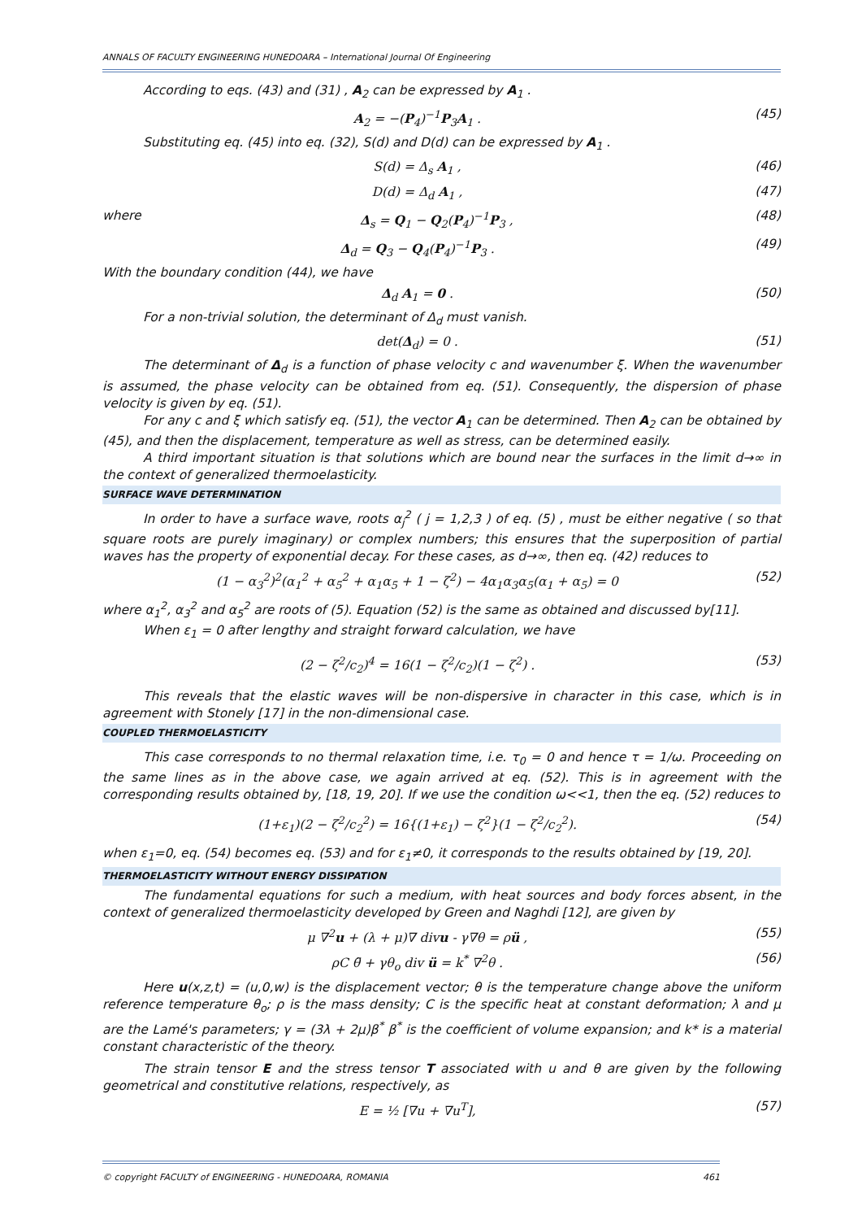ANNALS OF FACULTY ENGINEERING HUNEDOARA – International Journal Of Engineering
According to eqs. (43) and (31) , A<sub>2</sub> can be expressed by A<sub>1</sub> .
A<sub>2</sub> = −(P<sub>4</sub>)<sup>−1</sup>P<sub>3</sub>A<sub>1</sub> . (45)
Substituting eq. (45) into eq. (32), S(d) and D(d) can be expressed by A<sub>1</sub> .
S(d) = Δ<sub>s</sub> A<sub>1</sub> , (46)
D(d) = Δ<sub>d</sub> A<sub>1</sub> , (47)
where Δ<sub>s</sub> = Q<sub>1</sub> − Q<sub>2</sub>(P<sub>4</sub>)<sup>−1</sup>P<sub>3</sub> , (48)
Δ<sub>d</sub> = Q<sub>3</sub> − Q<sub>4</sub>(P<sub>4</sub>)<sup>−1</sup>P<sub>3</sub> . (49)
With the boundary condition (44), we have
Δ<sub>d</sub> A<sub>1</sub> = 0 . (50)
For a non-trivial solution, the determinant of Δ<sub>d</sub> must vanish.
det(Δ<sub>d</sub>) = 0 . (51)
The determinant of Δ<sub>d</sub> is a function of phase velocity c and wavenumber ξ. When the wavenumber is assumed, the phase velocity can be obtained from eq. (51). Consequently, the dispersion of phase velocity is given by eq. (51).
For any c and ξ which satisfy eq. (51), the vector A<sub>1</sub> can be determined. Then A<sub>2</sub> can be obtained by (45), and then the displacement, temperature as well as stress, can be determined easily.
A third important situation is that solutions which are bound near the surfaces in the limit d→∞ in the context of generalized thermoelasticity.
SURFACE WAVE DETERMINATION
In order to have a surface wave, roots α<sub>j</sub><sup>2</sup> ( j = 1,2,3 ) of eq. (5) , must be either negative ( so that square roots are purely imaginary) or complex numbers; this ensures that the superposition of partial waves has the property of exponential decay. For these cases, as d→∞, then eq. (42) reduces to
(1 − α<sub>3</sub><sup>2</sup>)<sup>2</sup>(α<sub>1</sub><sup>2</sup> + α<sub>5</sub><sup>2</sup> + α<sub>1</sub>α<sub>5</sub> + 1 − ζ<sup>2</sup>) − 4α<sub>1</sub>α<sub>3</sub>α<sub>5</sub>(α<sub>1</sub> + α<sub>5</sub>) = 0 (52)
where α<sub>1</sub><sup>2</sup>, α<sub>3</sub><sup>2</sup> and α<sub>5</sub><sup>2</sup> are roots of (5). Equation (52) is the same as obtained and discussed by[11].
When ε<sub>1</sub> = 0 after lengthy and straight forward calculation, we have
(2 − ζ<sup>2</sup>/c<sub>2</sub>)<sup>4</sup> = 16(1 − ζ<sup>2</sup>/c<sub>2</sub>)(1 − ζ<sup>2</sup>) . (53)
This reveals that the elastic waves will be non-dispersive in character in this case, which is in agreement with Stonely [17] in the non-dimensional case.
COUPLED THERMOELASTICITY
This case corresponds to no thermal relaxation time, i.e. τ<sub>0</sub> = 0 and hence τ = 1/ω. Proceeding on the same lines as in the above case, we again arrived at eq. (52). This is in agreement with the corresponding results obtained by, [18, 19, 20]. If we use the condition ω<<1, then the eq. (52) reduces to
(1+ε<sub>1</sub>)(2 − ζ<sup>2</sup>/c<sub>2</sub><sup>2</sup>) = 16{(1+ε<sub>1</sub>) − ζ<sup>2</sup>}(1 − ζ<sup>2</sup>/c<sub>2</sub><sup>2</sup>). (54)
when ε<sub>1</sub>=0, eq. (54) becomes eq. (53) and for ε<sub>1</sub>≠0, it corresponds to the results obtained by [19, 20].
THERMOELASTICITY WITHOUT ENERGY DISSIPATION
The fundamental equations for such a medium, with heat sources and body forces absent, in the context of generalized thermoelasticity developed by Green and Naghdi [12], are given by
μ ∇<sup>2</sup>u + (λ + μ)∇ divu - γ∇θ = ρü , (55)
ρC θ̈ + γθ<sub>o</sub> div ü = k<sup>*</sup> ∇<sup>2</sup>θ . (56)
Here u(x,z,t) = (u,0,w) is the displacement vector; θ is the temperature change above the uniform reference temperature θ<sub>o</sub>; ρ is the mass density; C is the specific heat at constant deformation; λ and μ are the Lamé's parameters; γ = (3λ + 2μ)β<sup>*</sup> β<sup>*</sup> is the coefficient of volume expansion; and k* is a material constant characteristic of the theory.
The strain tensor E and the stress tensor T associated with u and θ are given by the following geometrical and constitutive relations, respectively, as
E = ½ [∇u + ∇u<sup>T</sup>], (57)
© copyright FACULTY of ENGINEERING - HUNEDOARA, ROMANIA 461